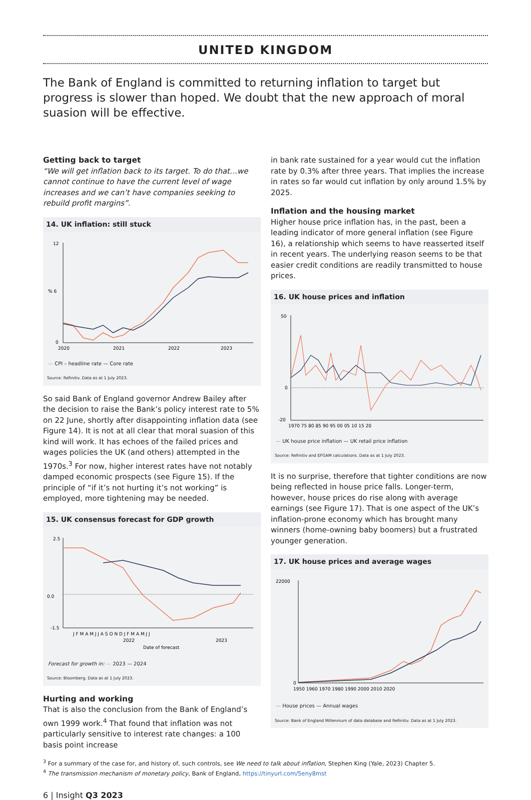UNITED KINGDOM
The Bank of England is committed to returning inflation to target but progress is slower than hoped. We doubt that the new approach of moral suasion will be effective.
Getting back to target
“We will get inflation back to its target. To do that…we cannot continue to have the current level of wage increases and we can’t have companies seeking to rebuild profit margins”.
14. UK inflation: still stuck
12
% 6
0
2020
2021
2022
2023
— CPI – headline rate — Core rate
Source: Refinitiv. Data as at 1 July 2023.
So said Bank of England governor Andrew Bailey after the decision to raise the Bank’s policy interest rate to 5% on 22 June, shortly after disappointing inflation data (see Figure 14). It is not at all clear that moral suasion of this kind will work. It has echoes of the failed prices and wages policies the UK (and others) attempted in the 1970s.<sup>3</sup> For now, higher interest rates have not notably damped economic prospects (see Figure 15). If the principle of “if it’s not hurting it’s not working” is employed, more tightening may be needed.
15. UK consensus forecast for GDP growth
2.5
-1.5
0.0
J F M A M J J A S O N D J F M A M J J
2022
2023
Date of forecast
Forecast for growth in: — 2023 — 2024
Source: Bloomberg. Data as at 1 July 2023.
Hurting and working
That is also the conclusion from the Bank of England’s own 1999 work.<sup>4</sup> That found that inflation was not particularly sensitive to interest rate changes: a 100 basis point increase
in bank rate sustained for a year would cut the inflation rate by 0.3% after three years. That implies the increase in rates so far would cut inflation by only around 1.5% by 2025.
Inflation and the housing market
Higher house price inflation has, in the past, been a leading indicator of more general inflation (see Figure 16), a relationship which seems to have reasserted itself in recent years. The underlying reason seems to be that easier credit conditions are readily transmitted to house prices.
16. UK house prices and inflation
50
-20
0
1970 75 80 85 90 95 00 05 10 15 20
— UK house price inflation — UK retail price inflation
Source: Refinitiv and EFGAM calculations. Data as at 1 July 2023.
It is no surprise, therefore that tighter conditions are now being reflected in house price falls. Longer-term, however, house prices do rise along with average earnings (see Figure 17). That is one aspect of the UK’s inflation-prone economy which has brought many winners (home-owning baby boomers) but a frustrated younger generation.
17. UK house prices and average wages
22000
0
1950 1960 1970 1980 1990 2000 2010 2020
— House prices — Annual wages
Source: Bank of England Millennium of data database and Refinitiv. Data as at 1 July 2023.
<sup>3</sup> For a summary of the case for, and history of, such controls, see We need to talk about inflation, Stephen King (Yale, 2023) Chapter 5.
<sup>4</sup> The transmission mechanism of monetary policy, Bank of England, https://tinyurl.com/5eny8mst
6 | Insight Q3 2023